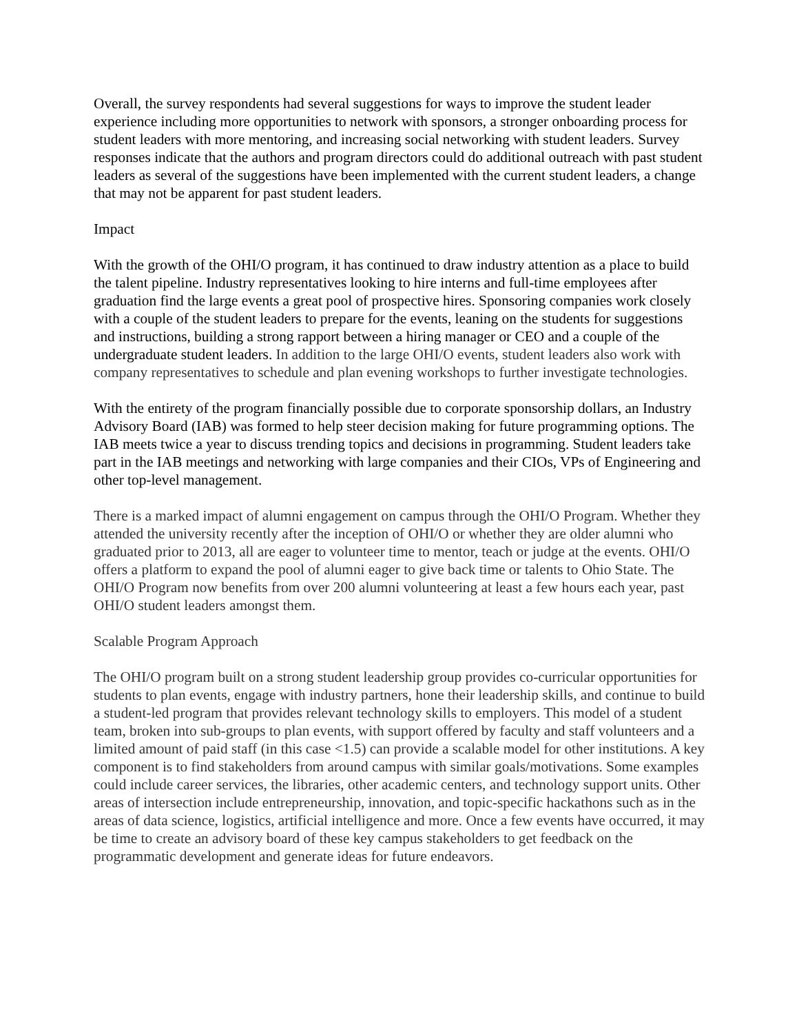Overall, the survey respondents had several suggestions for ways to improve the student leader experience including more opportunities to network with sponsors, a stronger onboarding process for student leaders with more mentoring, and increasing social networking with student leaders. Survey responses indicate that the authors and program directors could do additional outreach with past student leaders as several of the suggestions have been implemented with the current student leaders, a change that may not be apparent for past student leaders.
Impact
With the growth of the OHI/O program, it has continued to draw industry attention as a place to build the talent pipeline. Industry representatives looking to hire interns and full-time employees after graduation find the large events a great pool of prospective hires. Sponsoring companies work closely with a couple of the student leaders to prepare for the events, leaning on the students for suggestions and instructions, building a strong rapport between a hiring manager or CEO and a couple of the undergraduate student leaders. In addition to the large OHI/O events, student leaders also work with company representatives to schedule and plan evening workshops to further investigate technologies.
With the entirety of the program financially possible due to corporate sponsorship dollars, an Industry Advisory Board (IAB) was formed to help steer decision making for future programming options. The IAB meets twice a year to discuss trending topics and decisions in programming. Student leaders take part in the IAB meetings and networking with large companies and their CIOs, VPs of Engineering and other top-level management.
There is a marked impact of alumni engagement on campus through the OHI/O Program. Whether they attended the university recently after the inception of OHI/O or whether they are older alumni who graduated prior to 2013, all are eager to volunteer time to mentor, teach or judge at the events. OHI/O offers a platform to expand the pool of alumni eager to give back time or talents to Ohio State. The OHI/O Program now benefits from over 200 alumni volunteering at least a few hours each year, past OHI/O student leaders amongst them.
Scalable Program Approach
The OHI/O program built on a strong student leadership group provides co-curricular opportunities for students to plan events, engage with industry partners, hone their leadership skills, and continue to build a student-led program that provides relevant technology skills to employers. This model of a student team, broken into sub-groups to plan events, with support offered by faculty and staff volunteers and a limited amount of paid staff (in this case <1.5) can provide a scalable model for other institutions. A key component is to find stakeholders from around campus with similar goals/motivations. Some examples could include career services, the libraries, other academic centers, and technology support units. Other areas of intersection include entrepreneurship, innovation, and topic-specific hackathons such as in the areas of data science, logistics, artificial intelligence and more. Once a few events have occurred, it may be time to create an advisory board of these key campus stakeholders to get feedback on the programmatic development and generate ideas for future endeavors.